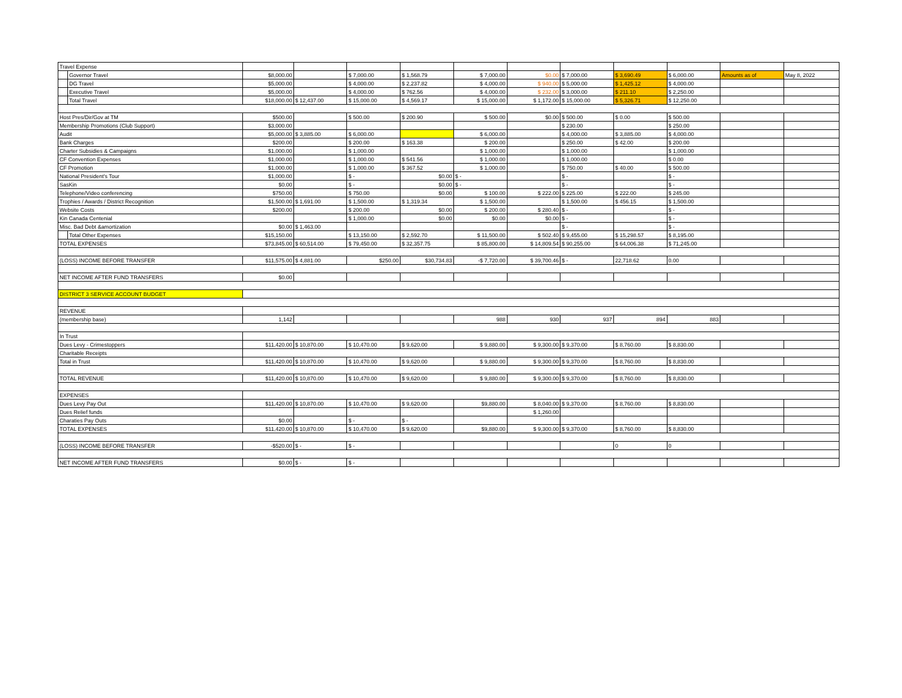| Travel Expense | | | | | | | | | | | | |
| | Governor Travel | $8,000.00 | | $ 7,000.00 | $ 1,568.79 | $ 7,000.00 | $0.00 | $ 7,000.00 | $ 3,690.49 | $ 6,000.00 | Amounts as of | May 8, 2022 |
| | DG Travel | $5,000.00 | | $ 4,000.00 | $ 2,237.82 | $ 4,000.00 | $ 940.00 | $ 5,000.00 | $ 1,425.12 | $ 4,000.00 | | |
| | Executive Travel | $5,000.00 | | $ 4,000.00 | $ 762.56 | $ 4,000.00 | $ 232.00 | $ 3,000.00 | $ 211.10 | $ 2,250.00 | | |
| | Total Travel | $18,000.00 | $ 12,437.00 | $ 15,000.00 | $ 4,569.17 | $ 15,000.00 | $ 1,172.00 | $ 15,000.00 | $ 5,326.71 | $ 12,250.00 | | |
| Host Pres/Dir/Gov at TM | | $500.00 | | $ 500.00 | $ 200.90 | $ 500.00 | $0.00 | $ 500.00 | $ 0.00 | $ 500.00 | | |
| Membership Promotions (Club Support) | | $3,000.00 | | | | | | $ 230.00 | | $ 250.00 | | |
| Audit | | $5,000.00 | $ 3,885.00 | $ 6,000.00 | | $ 6,000.00 | | $ 4,000.00 | $ 3,885.00 | $ 4,000.00 | | |
| Bank Charges | | $200.00 | | $ 200.00 | $ 163.38 | $ 200.00 | | $ 250.00 | $ 42.00 | $ 200.00 | | |
| Charter Subsidies & Campaigns | | $1,000.00 | | $ 1,000.00 | | $ 1,000.00 | | $ 1,000.00 | | $ 1,000.00 | | |
| CF Convention Expenses | | $1,000.00 | | $ 1,000.00 | $ 541.56 | $ 1,000.00 | | $ 1,000.00 | | $ 0.00 | | |
| CF Promotion | | $1,000.00 | | $ 1,000.00 | $ 367.52 | $ 1,000.00 | | $ 750.00 | $ 40.00 | $ 500.00 | | |
| National President's Tour | | $1,000.00 | | $ - | $0.00 | $ - | | $ - | | $ - | | |
| SasKin | | $0.00 | | $ - | $0.00 | $ - | | $ - | | $ - | | |
| Telephone/Video conferencing | | $750.00 | | $ 750.00 | $0.00 | $ 100.00 | $ 222.00 | $ 225.00 | $ 222.00 | $ 245.00 | | |
| Trophies / Awards / District Recognition | | $1,500.00 | $ 1,691.00 | $ 1,500.00 | $ 1,319.34 | $ 1,500.00 | | $ 1,500.00 | $ 456.15 | $ 1,500.00 | | |
| Website Costs | | $200.00 | | $ 200.00 | $0.00 | $ 200.00 | $ 280.40 | $ - | | $ - | | |
| Kin Canada Centenial | | | | $ 1,000.00 | $0.00 | $0.00 | $0.00 | $ - | | $ - | | |
| Misc. Bad Debt &amortization | | $0.00 | $ 1,463.00 | | | | | $ - | | $ - | | |
| | Total Other Expenses | $15,150.00 | | $ 13,150.00 | $ 2,592.70 | $ 11,500.00 | $ 502.40 | $ 9,455.00 | $ 15,298.57 | $ 8,195.00 | | |
| TOTAL EXPENSES | | $73,845.00 | $ 60,514.00 | $ 79,450.00 | $ 32,357.75 | $ 85,800.00 | $ 14,809.54 | $ 90,255.00 | $ 64,006.38 | $ 71,245.00 | | |
| (LOSS) INCOME BEFORE TRANSFER | | $11,575.00 | $ 4,881.00 | $250.00 | $30,734.83 | -$ 7,720.00 | $ 39,700.46 | $ - | 22,718.62 | 0.00 | | |
| NET INCOME AFTER FUND TRANSFERS | | $0.00 | | | | | | | | | | |
| DISTRICT 3 SERVICE ACCOUNT BUDGET | | | | | | | | | | | | |
| REVENUE | | | | | | | | | | | | |
| (membership base) | | 1,142 | | | | 988 | 930 | 937 | 894 | 883 | | |
| In Trust | | | | | | | | | | | | |
| Dues Levy - Crimestoppers | | $11,420.00 | $ 10,870.00 | $ 10,470.00 | $ 9,620.00 | $ 9,880.00 | $ 9,300.00 | $ 9,370.00 | $ 8,760.00 | $ 8,830.00 | | |
| Charitable Receipts | | | | | | | | | | | | |
| Total in Trust | | $11,420.00 | $ 10,870.00 | $ 10,470.00 | $ 9,620.00 | $ 9,880.00 | $ 9,300.00 | $ 9,370.00 | $ 8,760.00 | $ 8,830.00 | | |
| TOTAL REVENUE | | $11,420.00 | $ 10,870.00 | $ 10,470.00 | $ 9,620.00 | $ 9,880.00 | $ 9,300.00 | $ 9,370.00 | $ 8,760.00 | $ 8,830.00 | | |
| EXPENSES | | | | | | | | | | | | |
| Dues Levy Pay Out | | $11,420.00 | $ 10,870.00 | $ 10,470.00 | $ 9,620.00 | $9,880.00 | $ 8,040.00 | $ 9,370.00 | $ 8,760.00 | $ 8,830.00 | | |
| Dues Relief funds | | | | | | | $ 1,260.00 | | | | | |
| Charaties Pay Outs | | $0.00 | | $ - | $ - | | | | | | | |
| TOTAL EXPENSES | | $11,420.00 | $ 10,870.00 | $ 10,470.00 | $ 9,620.00 | $9,880.00 | $ 9,300.00 | $ 9,370.00 | $ 8,760.00 | $ 8,830.00 | | |
| (LOSS) INCOME BEFORE TRANSFER | | -$520.00 | $ - | $ - | | | | | 0 | 0 | | |
| NET INCOME AFTER FUND TRANSFERS | | $0.00 | $ - | $ - | | | | | | | | |